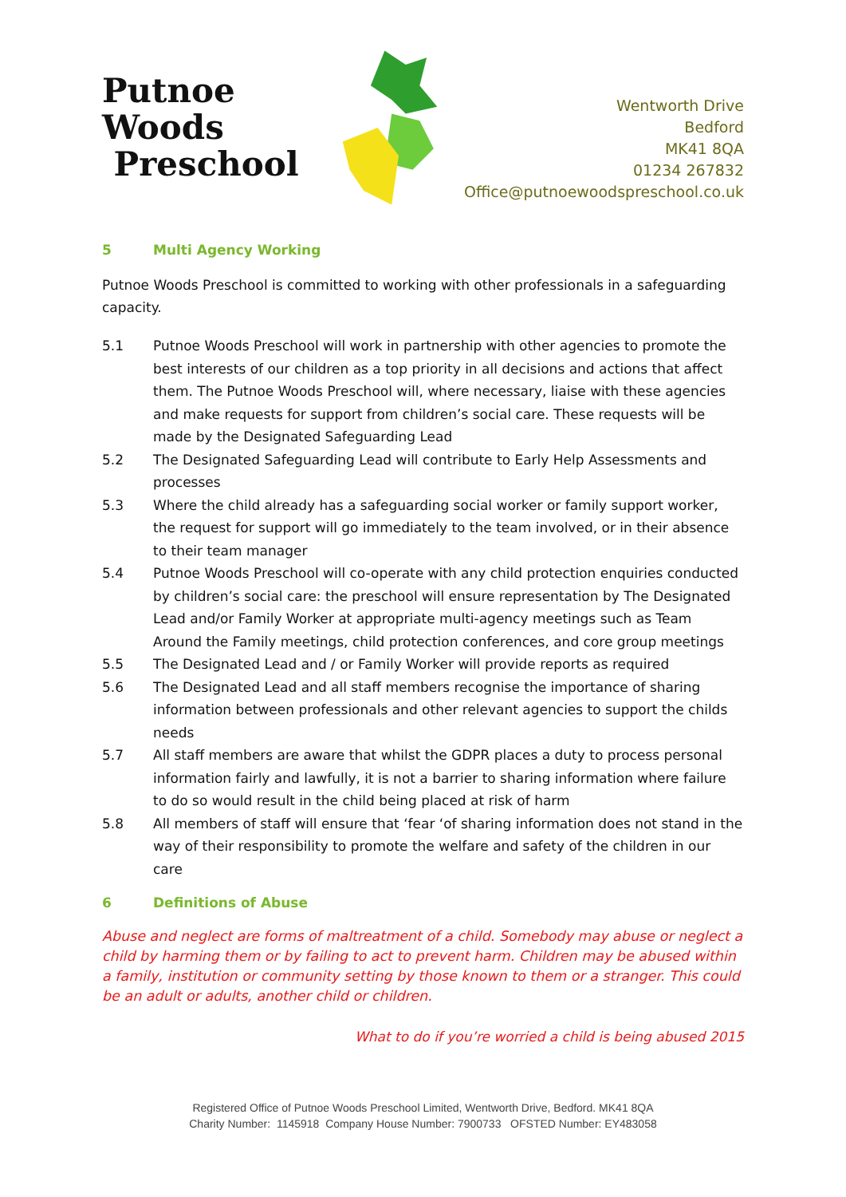Putnoe Woods
Preschool
Wentworth Drive
Bedford
MK41 8QA
01234 267832
Office@putnoewoodspreschool.co.uk
5 Multi Agency Working
Putnoe Woods Preschool is committed to working with other professionals in a safeguarding capacity.
5.1 Putnoe Woods Preschool will work in partnership with other agencies to promote the best interests of our children as a top priority in all decisions and actions that affect them. The Putnoe Woods Preschool will, where necessary, liaise with these agencies and make requests for support from children’s social care. These requests will be made by the Designated Safeguarding Lead
5.2 The Designated Safeguarding Lead will contribute to Early Help Assessments and processes
5.3 Where the child already has a safeguarding social worker or family support worker, the request for support will go immediately to the team involved, or in their absence to their team manager
5.4 Putnoe Woods Preschool will co-operate with any child protection enquiries conducted by children’s social care: the preschool will ensure representation by The Designated Lead and/or Family Worker at appropriate multi-agency meetings such as Team Around the Family meetings, child protection conferences, and core group meetings
5.5 The Designated Lead and / or Family Worker will provide reports as required
5.6 The Designated Lead and all staff members recognise the importance of sharing information between professionals and other relevant agencies to support the childs needs
5.7 All staff members are aware that whilst the GDPR places a duty to process personal information fairly and lawfully, it is not a barrier to sharing information where failure to do so would result in the child being placed at risk of harm
5.8 All members of staff will ensure that ‘fear ‘of sharing information does not stand in the way of their responsibility to promote the welfare and safety of the children in our care
6 Definitions of Abuse
Abuse and neglect are forms of maltreatment of a child. Somebody may abuse or neglect a child by harming them or by failing to act to prevent harm. Children may be abused within a family, institution or community setting by those known to them or a stranger. This could be an adult or adults, another child or children.
What to do if you’re worried a child is being abused 2015
Registered Office of Putnoe Woods Preschool Limited, Wentworth Drive, Bedford. MK41 8QA
Charity Number: 1145918 Company House Number: 7900733 OFSTED Number: EY483058